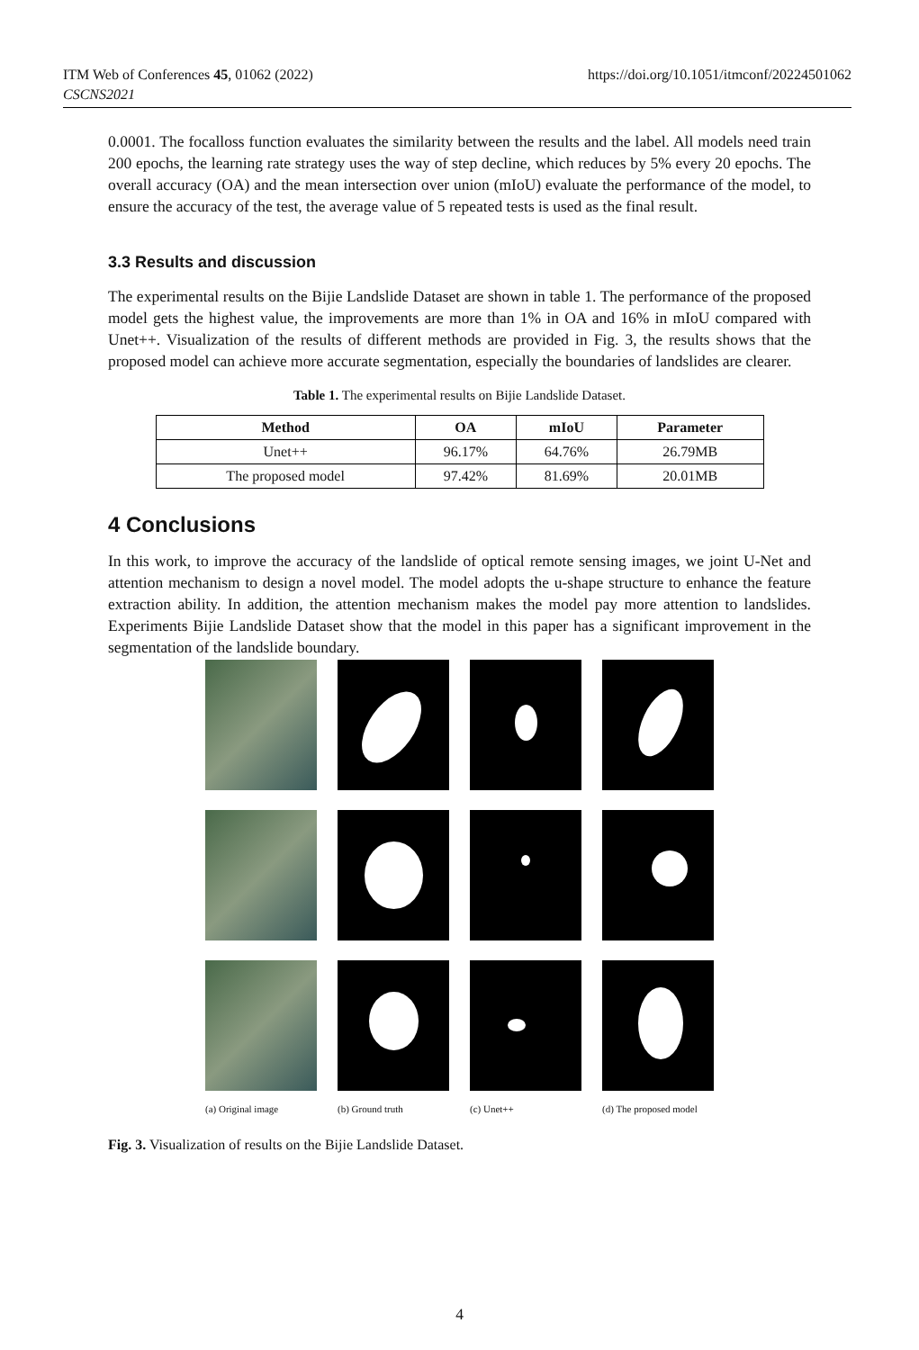ITM Web of Conferences 45, 01062 (2022)
CSCNS2021
https://doi.org/10.1051/itmconf/20224501062
0.0001. The focalloss function evaluates the similarity between the results and the label. All models need train 200 epochs, the learning rate strategy uses the way of step decline, which reduces by 5% every 20 epochs. The overall accuracy (OA) and the mean intersection over union (mIoU) evaluate the performance of the model, to ensure the accuracy of the test, the average value of 5 repeated tests is used as the final result.
3.3 Results and discussion
The experimental results on the Bijie Landslide Dataset are shown in table 1. The performance of the proposed model gets the highest value, the improvements are more than 1% in OA and 16% in mIoU compared with Unet++. Visualization of the results of different methods are provided in Fig. 3, the results shows that the proposed model can achieve more accurate segmentation, especially the boundaries of landslides are clearer.
Table 1. The experimental results on Bijie Landslide Dataset.
| Method | OA | mIoU | Parameter |
| --- | --- | --- | --- |
| Unet++ | 96.17% | 64.76% | 26.79MB |
| The proposed model | 97.42% | 81.69% | 20.01MB |
4 Conclusions
In this work, to improve the accuracy of the landslide of optical remote sensing images, we joint U-Net and attention mechanism to design a novel model. The model adopts the u-shape structure to enhance the feature extraction ability. In addition, the attention mechanism makes the model pay more attention to landslides. Experiments Bijie Landslide Dataset show that the model in this paper has a significant improvement in the segmentation of the landslide boundary.
(a) Original image (b) Ground truth (c) Unet++ (d) The proposed model
Fig. 3. Visualization of results on the Bijie Landslide Dataset.
4